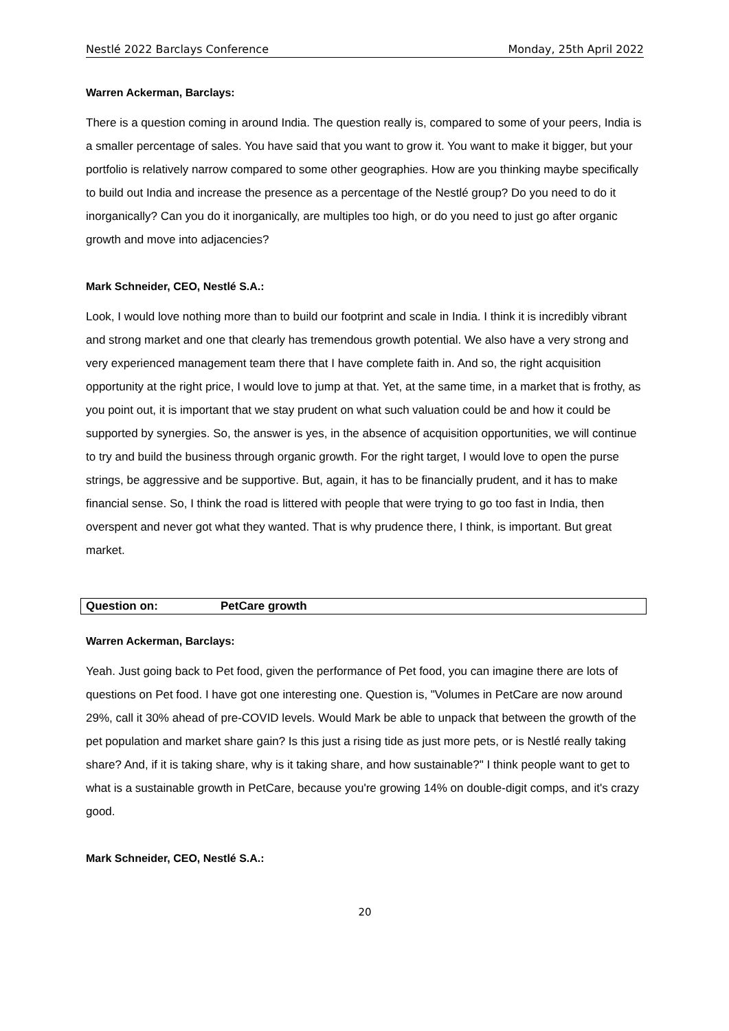Nestlé 2022 Barclays Conference Monday, 25th April 2022
Warren Ackerman, Barclays:
There is a question coming in around India. The question really is, compared to some of your peers, India is a smaller percentage of sales. You have said that you want to grow it. You want to make it bigger, but your portfolio is relatively narrow compared to some other geographies. How are you thinking maybe specifically to build out India and increase the presence as a percentage of the Nestlé group? Do you need to do it inorganically? Can you do it inorganically, are multiples too high, or do you need to just go after organic growth and move into adjacencies?
Mark Schneider, CEO, Nestlé S.A.:
Look, I would love nothing more than to build our footprint and scale in India. I think it is incredibly vibrant and strong market and one that clearly has tremendous growth potential. We also have a very strong and very experienced management team there that I have complete faith in. And so, the right acquisition opportunity at the right price, I would love to jump at that. Yet, at the same time, in a market that is frothy, as you point out, it is important that we stay prudent on what such valuation could be and how it could be supported by synergies. So, the answer is yes, in the absence of acquisition opportunities, we will continue to try and build the business through organic growth. For the right target, I would love to open the purse strings, be aggressive and be supportive. But, again, it has to be financially prudent, and it has to make financial sense. So, I think the road is littered with people that were trying to go too fast in India, then overspent and never got what they wanted. That is why prudence there, I think, is important. But great market.
Question on: PetCare growth
Warren Ackerman, Barclays:
Yeah. Just going back to Pet food, given the performance of Pet food, you can imagine there are lots of questions on Pet food. I have got one interesting one. Question is, "Volumes in PetCare are now around 29%, call it 30% ahead of pre-COVID levels. Would Mark be able to unpack that between the growth of the pet population and market share gain? Is this just a rising tide as just more pets, or is Nestlé really taking share? And, if it is taking share, why is it taking share, and how sustainable?" I think people want to get to what is a sustainable growth in PetCare, because you're growing 14% on double-digit comps, and it's crazy good.
Mark Schneider, CEO, Nestlé S.A.:
20